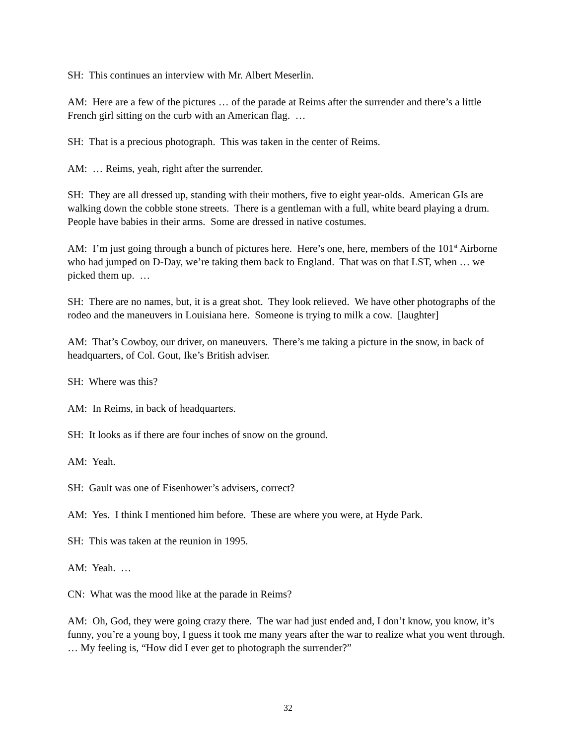SH: This continues an interview with Mr. Albert Meserlin.
AM: Here are a few of the pictures … of the parade at Reims after the surrender and there’s a little French girl sitting on the curb with an American flag. …
SH: That is a precious photograph. This was taken in the center of Reims.
AM: … Reims, yeah, right after the surrender.
SH: They are all dressed up, standing with their mothers, five to eight year-olds. American GIs are walking down the cobble stone streets. There is a gentleman with a full, white beard playing a drum. People have babies in their arms. Some are dressed in native costumes.
AM: I’m just going through a bunch of pictures here. Here’s one, here, members of the 101<sup>st</sup> Airborne who had jumped on D-Day, we’re taking them back to England. That was on that LST, when … we picked them up. …
SH: There are no names, but, it is a great shot. They look relieved. We have other photographs of the rodeo and the maneuvers in Louisiana here. Someone is trying to milk a cow. [laughter]
AM: That’s Cowboy, our driver, on maneuvers. There’s me taking a picture in the snow, in back of headquarters, of Col. Gout, Ike’s British adviser.
SH: Where was this?
AM: In Reims, in back of headquarters.
SH: It looks as if there are four inches of snow on the ground.
AM: Yeah.
SH: Gault was one of Eisenhower’s advisers, correct?
AM: Yes. I think I mentioned him before. These are where you were, at Hyde Park.
SH: This was taken at the reunion in 1995.
AM: Yeah. …
CN: What was the mood like at the parade in Reims?
AM: Oh, God, they were going crazy there. The war had just ended and, I don’t know, you know, it’s funny, you’re a young boy, I guess it took me many years after the war to realize what you went through. … My feeling is, “How did I ever get to photograph the surrender?”
32